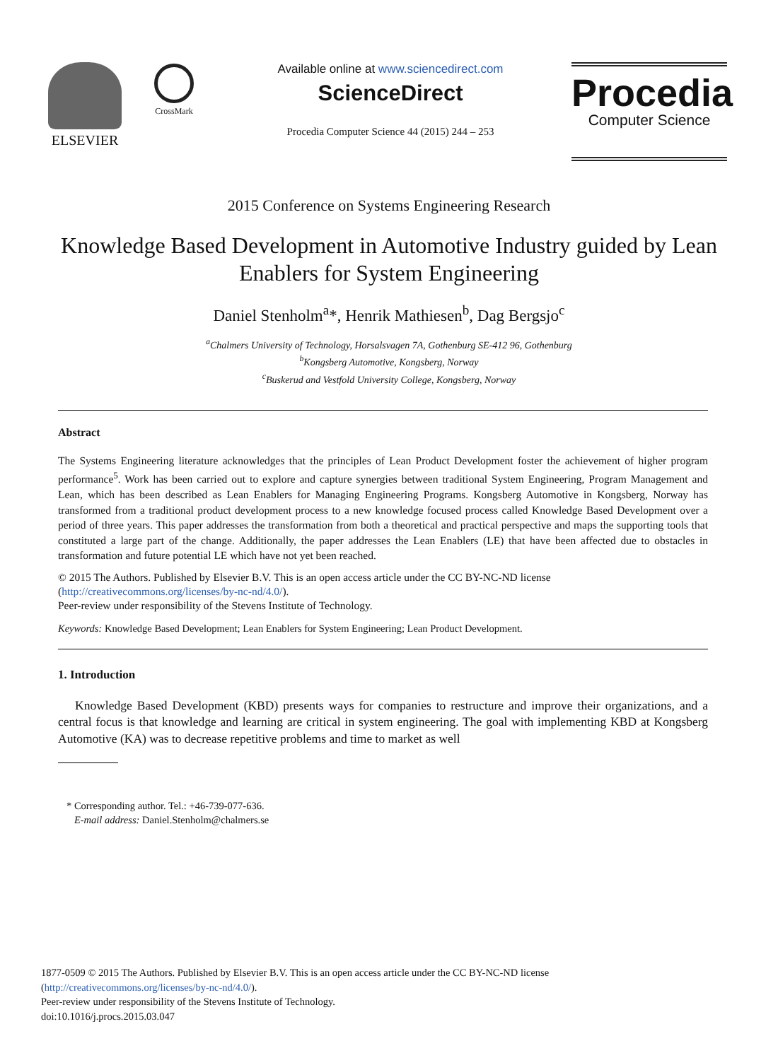ELSEVIER
CrossMark
Available online at www.sciencedirect.com
ScienceDirect
Procedia Computer Science 44 (2015) 244 – 253
Procedia
Computer Science
2015 Conference on Systems Engineering Research
Knowledge Based Development in Automotive Industry guided by Lean Enablers for System Engineering
Daniel Stenholm<sup>a</sup>*, Henrik Mathiesen<sup>b</sup>, Dag Bergsjo<sup>c</sup>
<sup>a</sup> Chalmers University of Technology, Horsalsvagen 7A, Gothenburg SE-412 96, Gothenburg
<sup>b</sup> Kongsberg Automotive, Kongsberg, Norway
<sup>c</sup> Buskerud and Vestfold University College, Kongsberg, Norway
Abstract
The Systems Engineering literature acknowledges that the principles of Lean Product Development foster the achievement of higher program performance<sup>5</sup>. Work has been carried out to explore and capture synergies between traditional System Engineering, Program Management and Lean, which has been described as Lean Enablers for Managing Engineering Programs. Kongsberg Automotive in Kongsberg, Norway has transformed from a traditional product development process to a new knowledge focused process called Knowledge Based Development over a period of three years. This paper addresses the transformation from both a theoretical and practical perspective and maps the supporting tools that constituted a large part of the change. Additionally, the paper addresses the Lean Enablers (LE) that have been affected due to obstacles in transformation and future potential LE which have not yet been reached.
© 2015 The Authors. Published by Elsevier B.V. This is an open access article under the CC BY-NC-ND license
(http://creativecommons.org/licenses/by-nc-nd/4.0/).
Peer-review under responsibility of the Stevens Institute of Technology.
Keywords: Knowledge Based Development; Lean Enablers for System Engineering; Lean Product Development.
1. Introduction
Knowledge Based Development (KBD) presents ways for companies to restructure and improve their organizations, and a central focus is that knowledge and learning are critical in system engineering. The goal with implementing KBD at Kongsberg Automotive (KA) was to decrease repetitive problems and time to market as well
* Corresponding author. Tel.: +46-739-077-636.
E-mail address: Daniel.Stenholm@chalmers.se
1877-0509 © 2015 The Authors. Published by Elsevier B.V. This is an open access article under the CC BY-NC-ND license
(http://creativecommons.org/licenses/by-nc-nd/4.0/).
Peer-review under responsibility of the Stevens Institute of Technology.
doi:10.1016/j.procs.2015.03.047